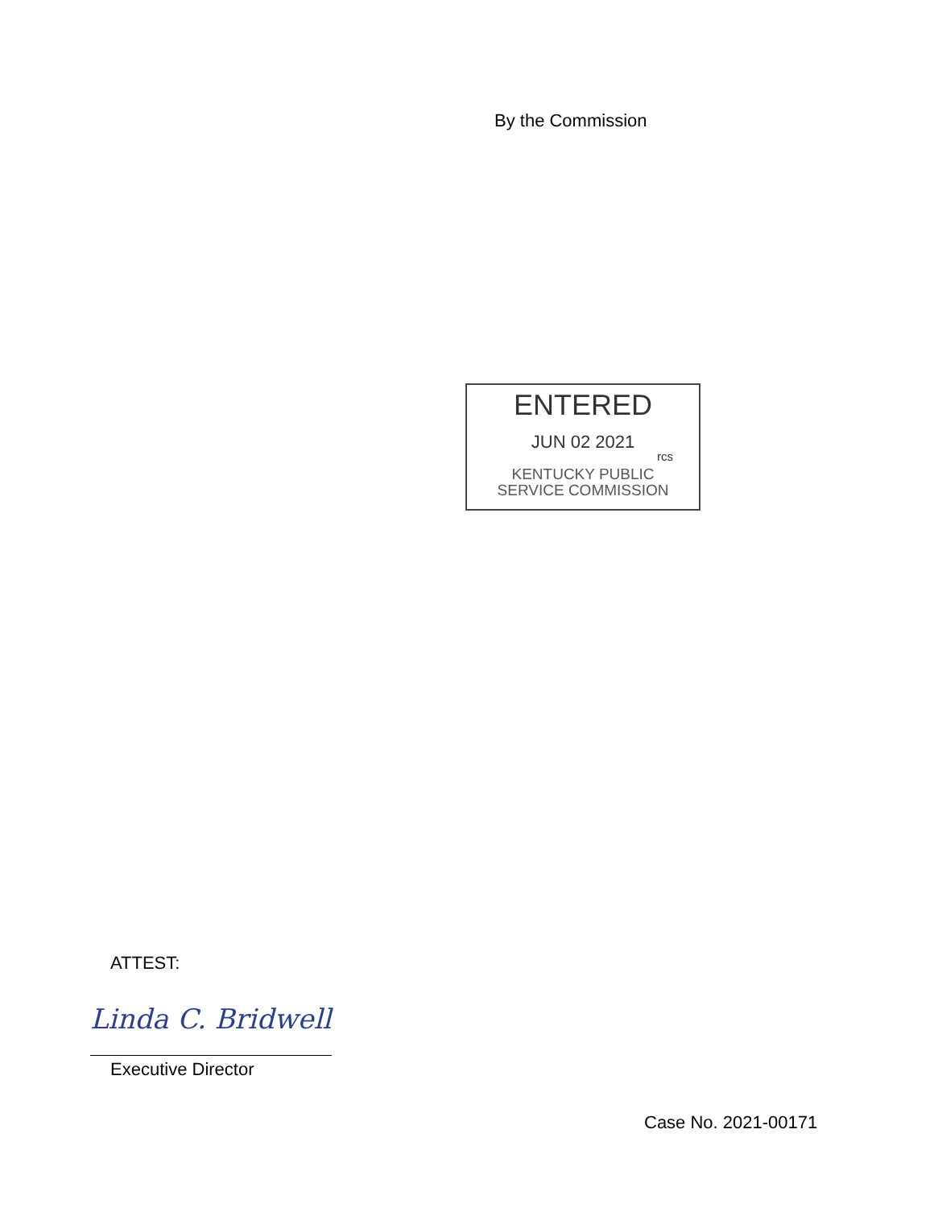By the Commission
ENTERED
JUN 02 2021
rcs
KENTUCKY PUBLIC
SERVICE COMMISSION
ATTEST:
Linda C. Bridwell
Executive Director
Case No. 2021-00171